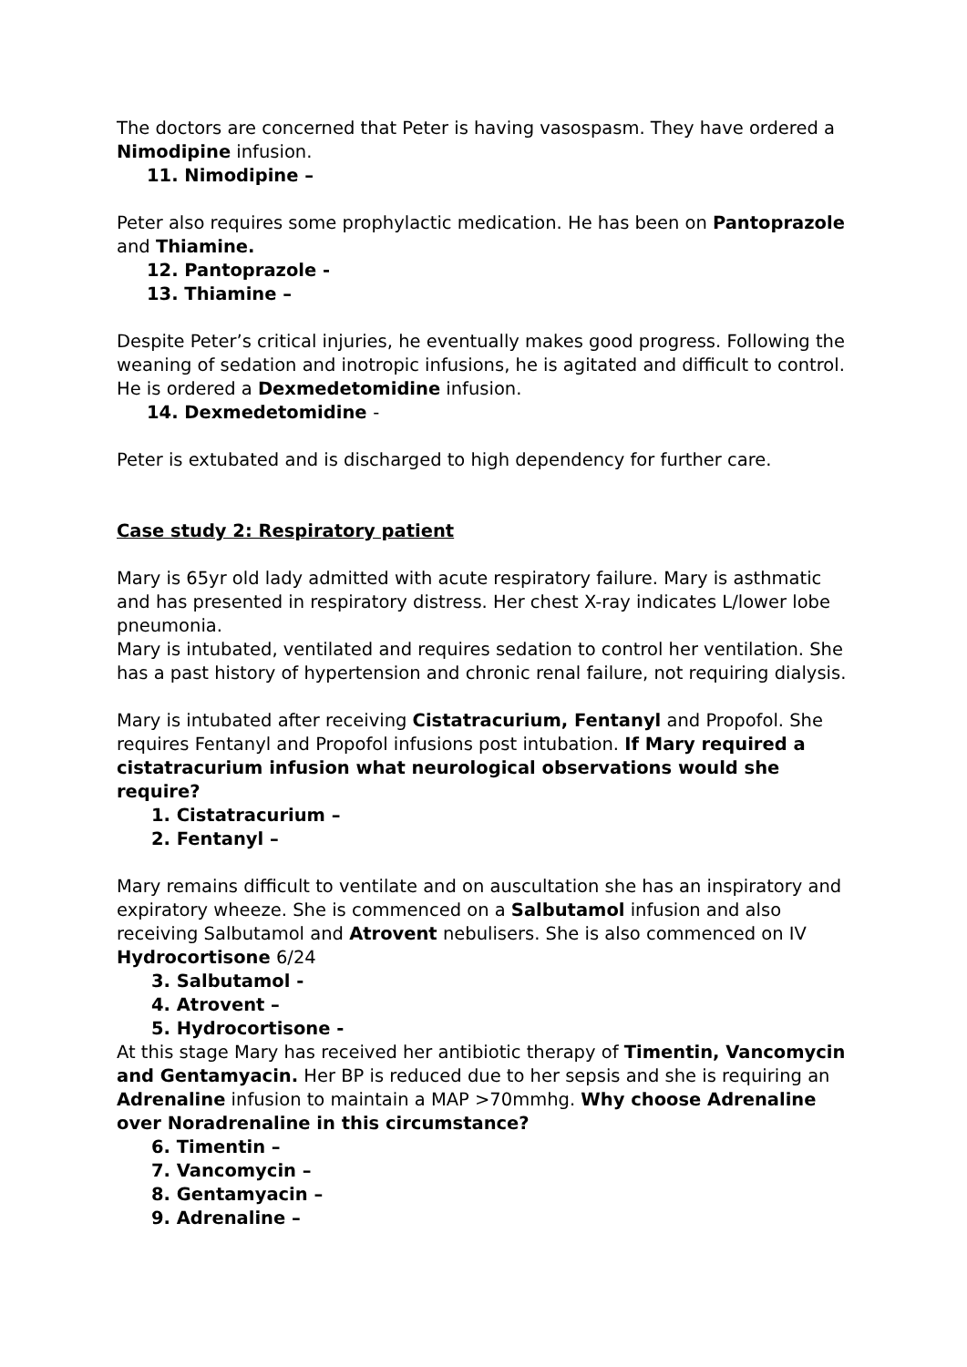The doctors are concerned that Peter is having vasospasm. They have ordered a Nimodipine infusion.
11. Nimodipine –
Peter also requires some prophylactic medication. He has been on Pantoprazole and Thiamine.
12. Pantoprazole -
13. Thiamine –
Despite Peter’s critical injuries, he eventually makes good progress. Following the weaning of sedation and inotropic infusions, he is agitated and difficult to control. He is ordered a Dexmedetomidine infusion.
14. Dexmedetomidine -
Peter is extubated and is discharged to high dependency for further care.
Case study 2: Respiratory patient
Mary is 65yr old lady admitted with acute respiratory failure. Mary is asthmatic and has presented in respiratory distress. Her chest X-ray indicates L/lower lobe pneumonia.
Mary is intubated, ventilated and requires sedation to control her ventilation. She has a past history of hypertension and chronic renal failure, not requiring dialysis.
Mary is intubated after receiving Cistatracurium, Fentanyl and Propofol. She requires Fentanyl and Propofol infusions post intubation. If Mary required a cistatracurium infusion what neurological observations would she require?
1. Cistatracurium –
2. Fentanyl –
Mary remains difficult to ventilate and on auscultation she has an inspiratory and expiratory wheeze. She is commenced on a Salbutamol infusion and also receiving Salbutamol and Atrovent nebulisers. She is also commenced on IV Hydrocortisone 6/24
3. Salbutamol -
4. Atrovent –
5. Hydrocortisone -
At this stage Mary has received her antibiotic therapy of Timentin, Vancomycin and Gentamyacin. Her BP is reduced due to her sepsis and she is requiring an Adrenaline infusion to maintain a MAP >70mmhg. Why choose Adrenaline over Noradrenaline in this circumstance?
6. Timentin –
7. Vancomycin –
8. Gentamyacin –
9. Adrenaline –